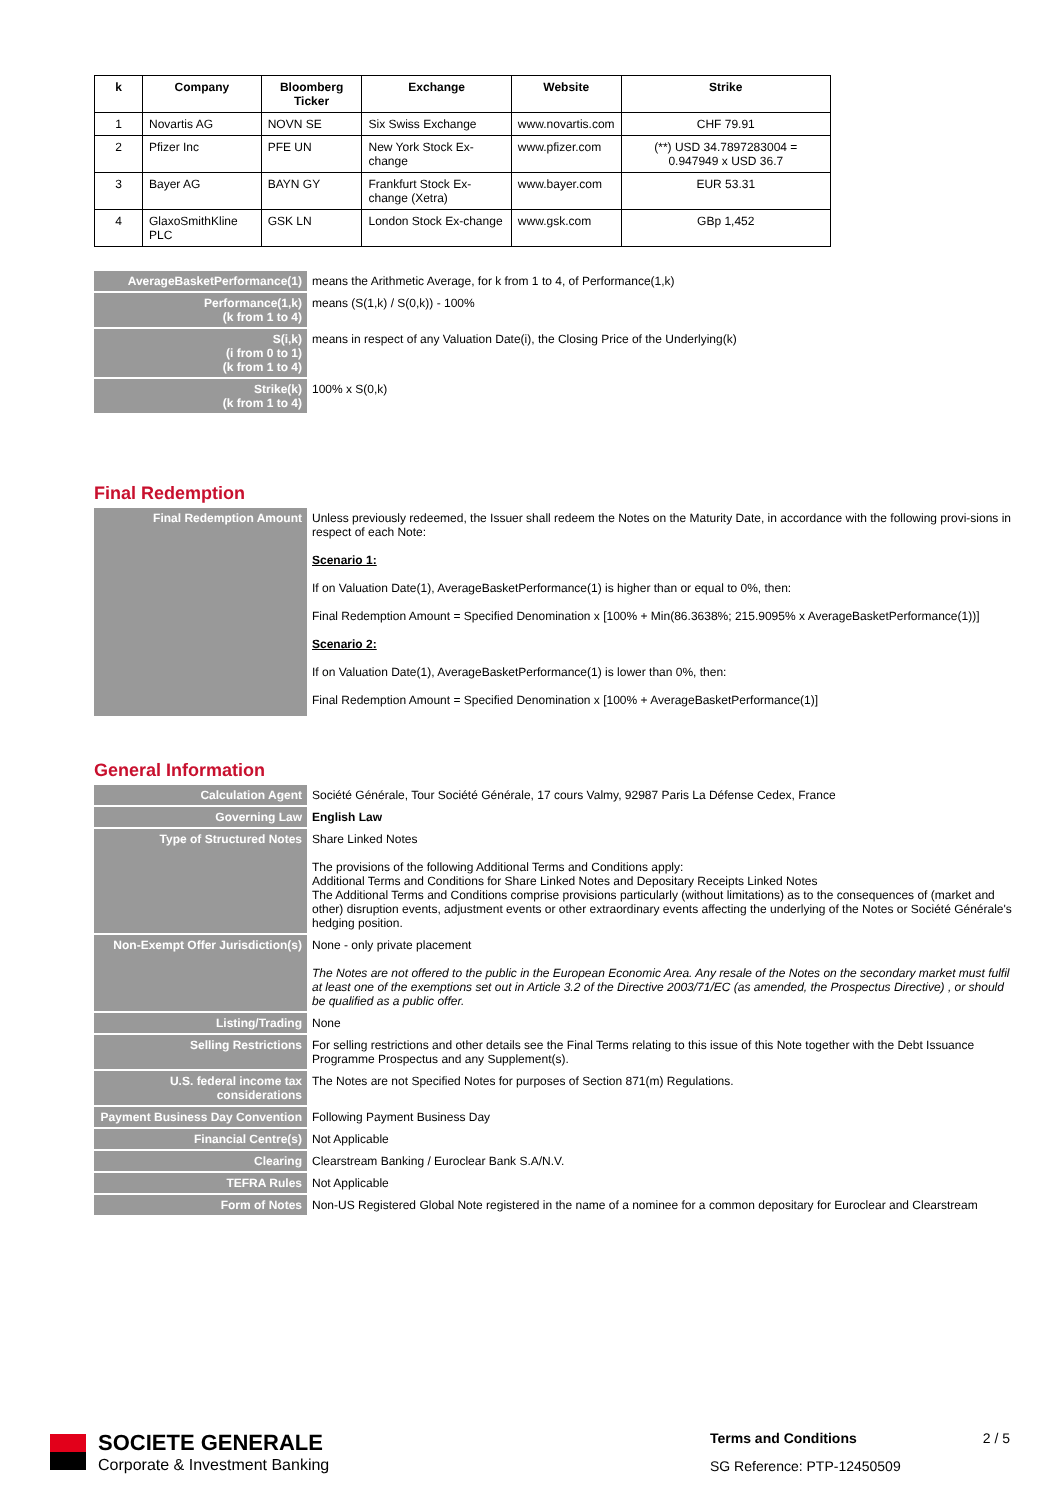| k | Company | Bloomberg Ticker | Exchange | Website | Strike |
| --- | --- | --- | --- | --- | --- |
| 1 | Novartis AG | NOVN SE | Six Swiss Exchange | www.novartis.com | CHF 79.91 |
| 2 | Pfizer Inc | PFE UN | New York Stock Ex-change | www.pfizer.com | (**) USD 34.7897283004 = 0.947949 x USD 36.7 |
| 3 | Bayer AG | BAYN GY | Frankfurt Stock Ex-change (Xetra) | www.bayer.com | EUR 53.31 |
| 4 | GlaxoSmithKline PLC | GSK LN | London Stock Ex-change | www.gsk.com | GBp 1,452 |
| AverageBasketPerformance(1) | means the Arithmetic Average, for k from 1 to 4, of Performance(1,k) |
| Performance(1,k) (k from 1 to 4) | means (S(1,k) / S(0,k)) - 100% |
| S(i,k) (i from 0 to 1) (k from 1 to 4) | means in respect of any Valuation Date(i), the Closing Price of the Underlying(k) |
| Strike(k) (k from 1 to 4) | 100% x S(0,k) |
Final Redemption
| Final Redemption Amount | Unless previously redeemed, the Issuer shall redeem the Notes on the Maturity Date, in accordance with the following provi-sions in respect of each Note: Scenario 1: If on Valuation Date(1), AverageBasketPerformance(1) is higher than or equal to 0%, then: Final Redemption Amount = Specified Denomination x [100% + Min(86.3638%; 215.9095% x AverageBasketPerformance(1))] Scenario 2: If on Valuation Date(1), AverageBasketPerformance(1) is lower than 0%, then: Final Redemption Amount = Specified Denomination x [100% + AverageBasketPerformance(1)] |
General Information
| Calculation Agent | Société Générale, Tour Société Générale, 17 cours Valmy, 92987 Paris La Défense Cedex, France |
| Governing Law | English Law |
| Type of Structured Notes | Share Linked Notes The provisions of the following Additional Terms and Conditions apply: Additional Terms and Conditions for Share Linked Notes and Depositary Receipts Linked Notes The Additional Terms and Conditions comprise provisions particularly (without limitations) as to the consequences of (market and other) disruption events, adjustment events or other extraordinary events affecting the underlying of the Notes or Société Générale's hedging position. |
| Non-Exempt Offer Jurisdiction(s) | None - only private placement The Notes are not offered to the public in the European Economic Area. Any resale of the Notes on the secondary market must fulfil at least one of the exemptions set out in Article 3.2 of the Directive 2003/71/EC (as amended, the Prospectus Directive) , or should be qualified as a public offer. |
| Listing/Trading | None |
| Selling Restrictions | For selling restrictions and other details see the Final Terms relating to this issue of this Note together with the Debt Issuance Programme Prospectus and any Supplement(s). |
| U.S. federal income tax considerations | The Notes are not Specified Notes for purposes of Section 871(m) Regulations. |
| Payment Business Day Convention | Following Payment Business Day |
| Financial Centre(s) | Not Applicable |
| Clearing | Clearstream Banking / Euroclear Bank S.A/N.V. |
| TEFRA Rules | Not Applicable |
| Form of Notes | Non-US Registered Global Note registered in the name of a nominee for a common depositary for Euroclear and Clearstream |
SOCIETE GENERALE
Corporate & Investment Banking
Terms and Conditions 2 / 5
SG Reference: PTP-12450509